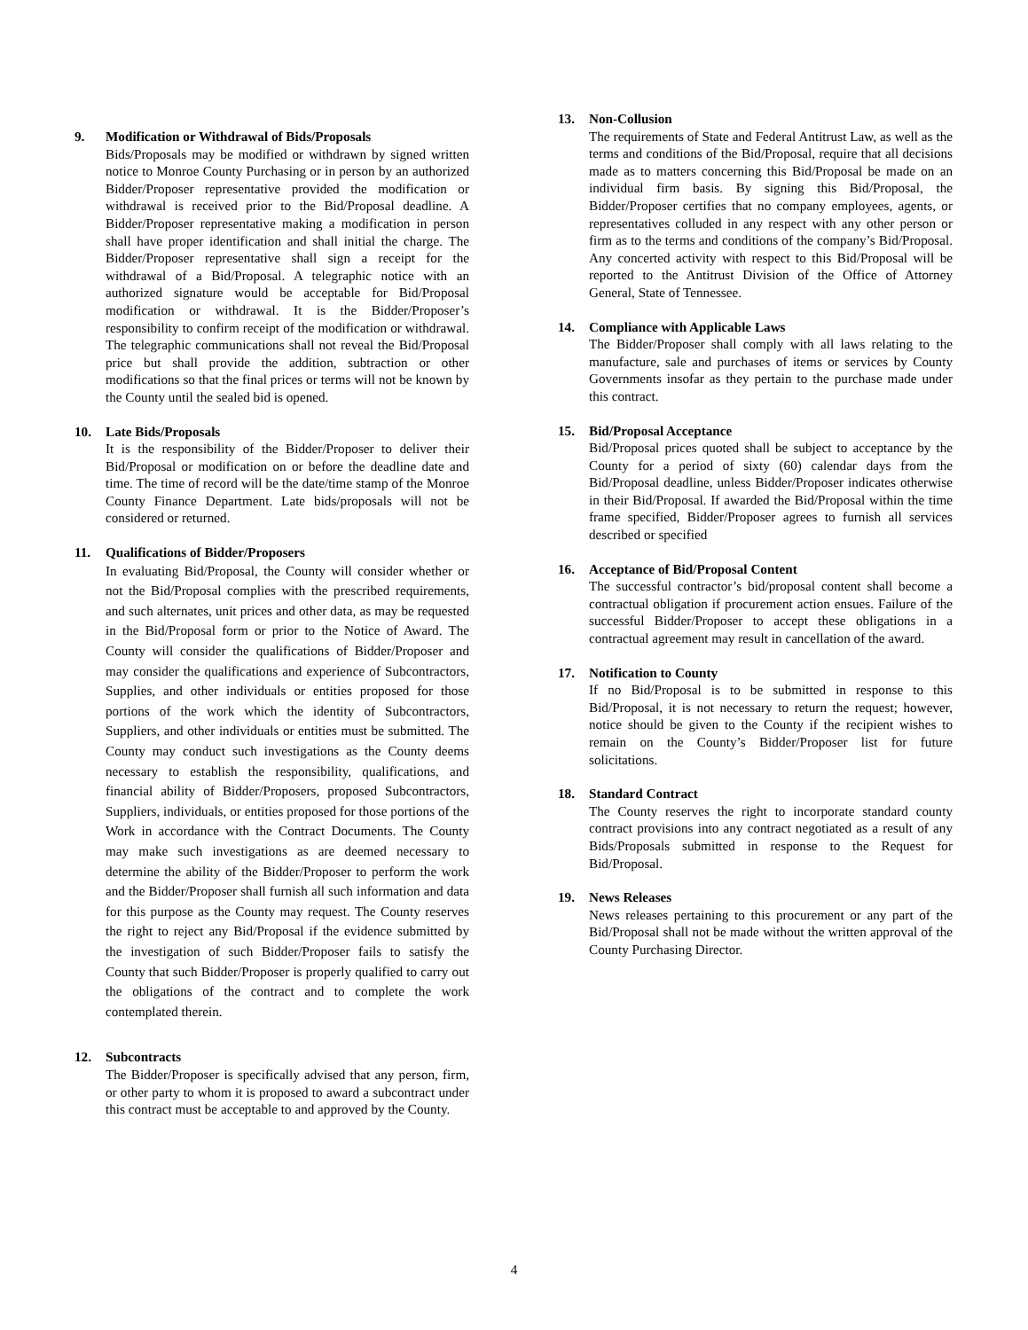9. Modification or Withdrawal of Bids/Proposals
Bids/Proposals may be modified or withdrawn by signed written notice to Monroe County Purchasing or in person by an authorized Bidder/Proposer representative provided the modification or withdrawal is received prior to the Bid/Proposal deadline. A Bidder/Proposer representative making a modification in person shall have proper identification and shall initial the charge. The Bidder/Proposer representative shall sign a receipt for the withdrawal of a Bid/Proposal. A telegraphic notice with an authorized signature would be acceptable for Bid/Proposal modification or withdrawal. It is the Bidder/Proposer’s responsibility to confirm receipt of the modification or withdrawal. The telegraphic communications shall not reveal the Bid/Proposal price but shall provide the addition, subtraction or other modifications so that the final prices or terms will not be known by the County until the sealed bid is opened.
10. Late Bids/Proposals
It is the responsibility of the Bidder/Proposer to deliver their Bid/Proposal or modification on or before the deadline date and time. The time of record will be the date/time stamp of the Monroe County Finance Department. Late bids/proposals will not be considered or returned.
11. Qualifications of Bidder/Proposers
In evaluating Bid/Proposal, the County will consider whether or not the Bid/Proposal complies with the prescribed requirements, and such alternates, unit prices and other data, as may be requested in the Bid/Proposal form or prior to the Notice of Award. The County will consider the qualifications of Bidder/Proposer and may consider the qualifications and experience of Subcontractors, Supplies, and other individuals or entities proposed for those portions of the work which the identity of Subcontractors, Suppliers, and other individuals or entities must be submitted. The County may conduct such investigations as the County deems necessary to establish the responsibility, qualifications, and financial ability of Bidder/Proposers, proposed Subcontractors, Suppliers, individuals, or entities proposed for those portions of the Work in accordance with the Contract Documents. The County may make such investigations as are deemed necessary to determine the ability of the Bidder/Proposer to perform the work and the Bidder/Proposer shall furnish all such information and data for this purpose as the County may request. The County reserves the right to reject any Bid/Proposal if the evidence submitted by the investigation of such Bidder/Proposer fails to satisfy the County that such Bidder/Proposer is properly qualified to carry out the obligations of the contract and to complete the work contemplated therein.
12. Subcontracts
The Bidder/Proposer is specifically advised that any person, firm, or other party to whom it is proposed to award a subcontract under this contract must be acceptable to and approved by the County.
13. Non-Collusion
The requirements of State and Federal Antitrust Law, as well as the terms and conditions of the Bid/Proposal, require that all decisions made as to matters concerning this Bid/Proposal be made on an individual firm basis. By signing this Bid/Proposal, the Bidder/Proposer certifies that no company employees, agents, or representatives colluded in any respect with any other person or firm as to the terms and conditions of the company’s Bid/Proposal. Any concerted activity with respect to this Bid/Proposal will be reported to the Antitrust Division of the Office of Attorney General, State of Tennessee.
14. Compliance with Applicable Laws
The Bidder/Proposer shall comply with all laws relating to the manufacture, sale and purchases of items or services by County Governments insofar as they pertain to the purchase made under this contract.
15. Bid/Proposal Acceptance
Bid/Proposal prices quoted shall be subject to acceptance by the County for a period of sixty (60) calendar days from the Bid/Proposal deadline, unless Bidder/Proposer indicates otherwise in their Bid/Proposal. If awarded the Bid/Proposal within the time frame specified, Bidder/Proposer agrees to furnish all services described or specified
16. Acceptance of Bid/Proposal Content
The successful contractor’s bid/proposal content shall become a contractual obligation if procurement action ensues. Failure of the successful Bidder/Proposer to accept these obligations in a contractual agreement may result in cancellation of the award.
17. Notification to County
If no Bid/Proposal is to be submitted in response to this Bid/Proposal, it is not necessary to return the request; however, notice should be given to the County if the recipient wishes to remain on the County’s Bidder/Proposer list for future solicitations.
18. Standard Contract
The County reserves the right to incorporate standard county contract provisions into any contract negotiated as a result of any Bids/Proposals submitted in response to the Request for Bid/Proposal.
19. News Releases
News releases pertaining to this procurement or any part of the Bid/Proposal shall not be made without the written approval of the County Purchasing Director.
4